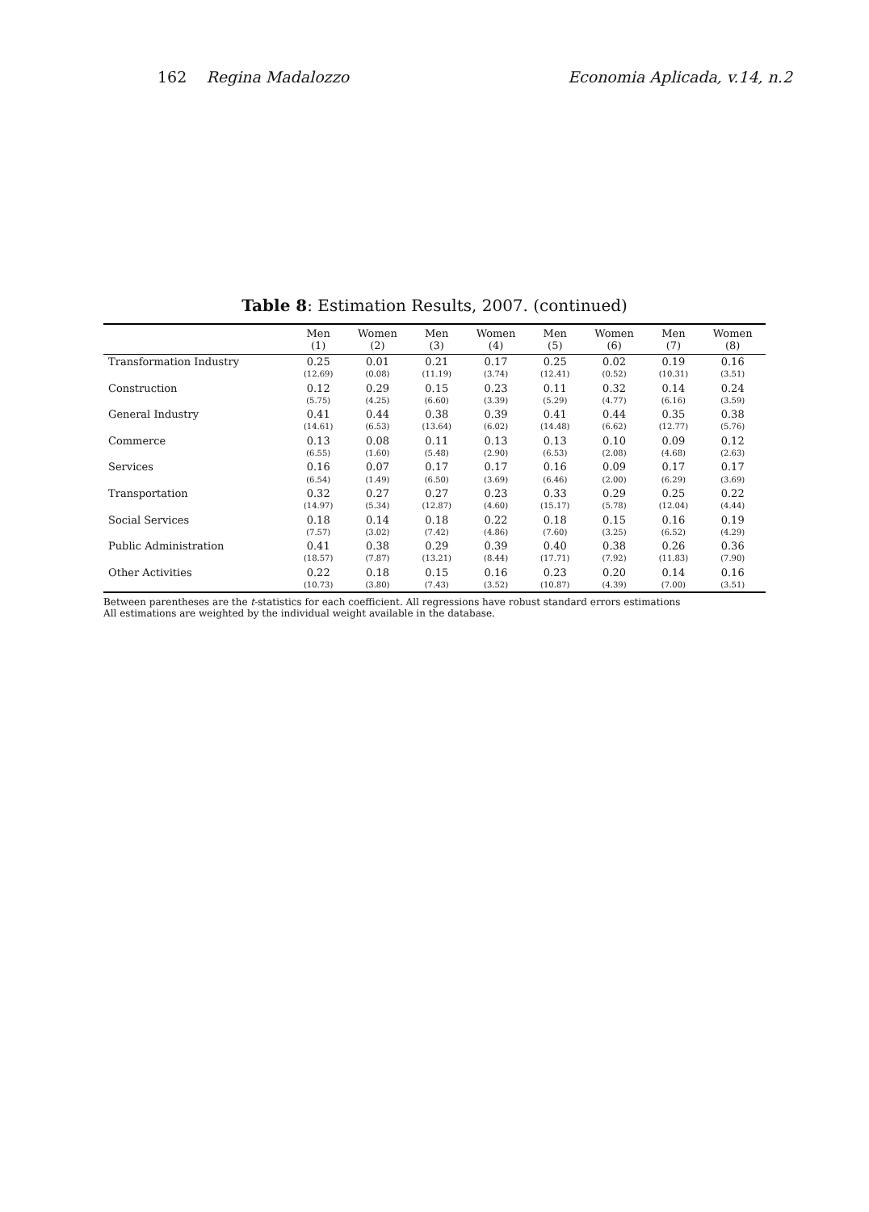162 Regina Madalozzo Economia Aplicada, v.14, n.2
Table 8: Estimation Results, 2007. (continued)
| | Men (1) | Women (2) | Men (3) | Women (4) | Men (5) | Women (6) | Men (7) | Women (8) |
| --- | --- | --- | --- | --- | --- | --- | --- | --- |
| Transformation Industry | 0.25 (12.69) | 0.01 (0.08) | 0.21 (11.19) | 0.17 (3.74) | 0.25 (12.41) | 0.02 (0.52) | 0.19 (10.31) | 0.16 (3.51) |
| Construction | 0.12 (5.75) | 0.29 (4.25) | 0.15 (6.60) | 0.23 (3.39) | 0.11 (5.29) | 0.32 (4.77) | 0.14 (6.16) | 0.24 (3.59) |
| General Industry | 0.41 (14.61) | 0.44 (6.53) | 0.38 (13.64) | 0.39 (6.02) | 0.41 (14.48) | 0.44 (6.62) | 0.35 (12.77) | 0.38 (5.76) |
| Commerce | 0.13 (6.55) | 0.08 (1.60) | 0.11 (5.48) | 0.13 (2.90) | 0.13 (6.53) | 0.10 (2.08) | 0.09 (4.68) | 0.12 (2.63) |
| Services | 0.16 (6.54) | 0.07 (1.49) | 0.17 (6.50) | 0.17 (3.69) | 0.16 (6.46) | 0.09 (2.00) | 0.17 (6.29) | 0.17 (3.69) |
| Transportation | 0.32 (14.97) | 0.27 (5.34) | 0.27 (12.87) | 0.23 (4.60) | 0.33 (15.17) | 0.29 (5.78) | 0.25 (12.04) | 0.22 (4.44) |
| Social Services | 0.18 (7.57) | 0.14 (3.02) | 0.18 (7.42) | 0.22 (4.86) | 0.18 (7.60) | 0.15 (3.25) | 0.16 (6.52) | 0.19 (4.29) |
| Public Administration | 0.41 (18.57) | 0.38 (7.87) | 0.29 (13.21) | 0.39 (8.44) | 0.40 (17.71) | 0.38 (7.92) | 0.26 (11.83) | 0.36 (7.90) |
| Other Activities | 0.22 (10.73) | 0.18 (3.80) | 0.15 (7.43) | 0.16 (3.52) | 0.23 (10.87) | 0.20 (4.39) | 0.14 (7.00) | 0.16 (3.51) |
Between parentheses are the t-statistics for each coefficient. All regressions have robust standard errors estimations
All estimations are weighted by the individual weight available in the database.